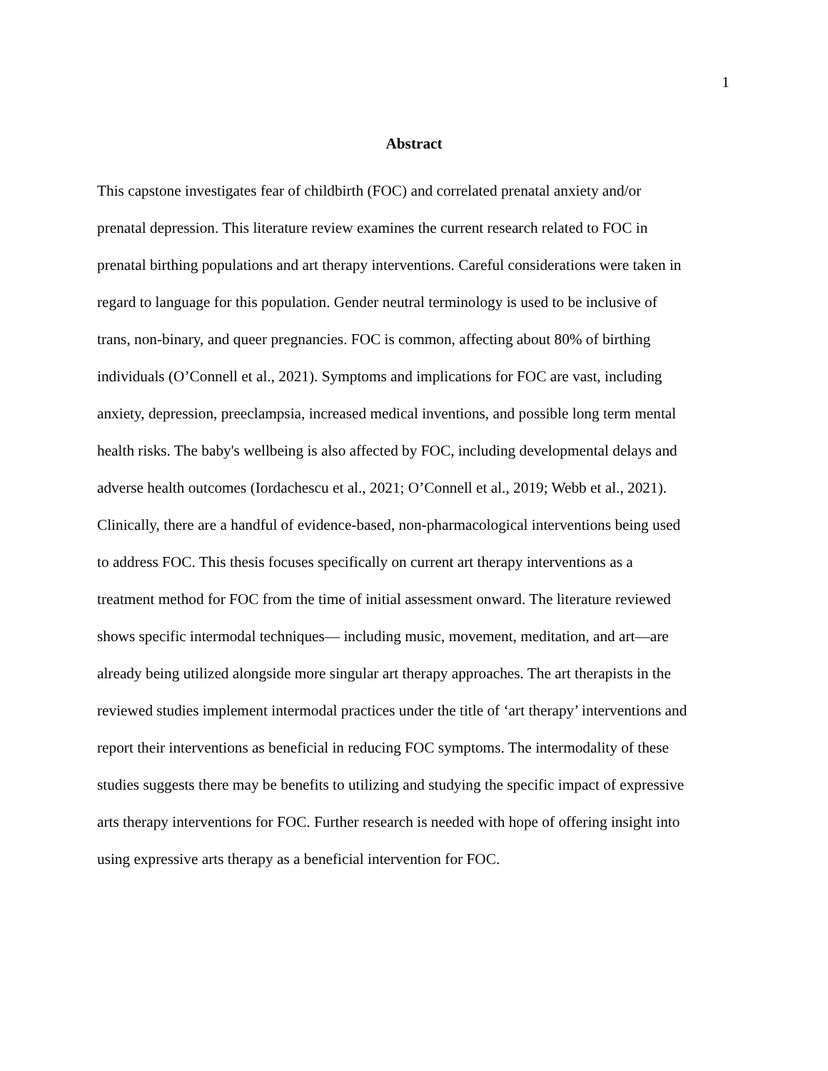1
Abstract
This capstone investigates fear of childbirth (FOC) and correlated prenatal anxiety and/or
prenatal depression. This literature review examines the current research related to FOC in
prenatal birthing populations and art therapy interventions. Careful considerations were taken in
regard to language for this population. Gender neutral terminology is used to be inclusive of
trans, non-binary, and queer pregnancies. FOC is common, affecting about 80% of birthing
individuals (O’Connell et al., 2021). Symptoms and implications for FOC are vast, including
anxiety, depression, preeclampsia, increased medical inventions, and possible long term mental
health risks. The baby's wellbeing is also affected by FOC, including developmental delays and
adverse health outcomes (Iordachescu et al., 2021; O’Connell et al., 2019; Webb et al., 2021).
Clinically, there are a handful of evidence-based, non-pharmacological interventions being used
to address FOC. This thesis focuses specifically on current art therapy interventions as a
treatment method for FOC from the time of initial assessment onward. The literature reviewed
shows specific intermodal techniques— including music, movement, meditation, and art—are
already being utilized alongside more singular art therapy approaches. The art therapists in the
reviewed studies implement intermodal practices under the title of ‘art therapy’ interventions and
report their interventions as beneficial in reducing FOC symptoms. The intermodality of these
studies suggests there may be benefits to utilizing and studying the specific impact of expressive
arts therapy interventions for FOC. Further research is needed with hope of offering insight into
using expressive arts therapy as a beneficial intervention for FOC.